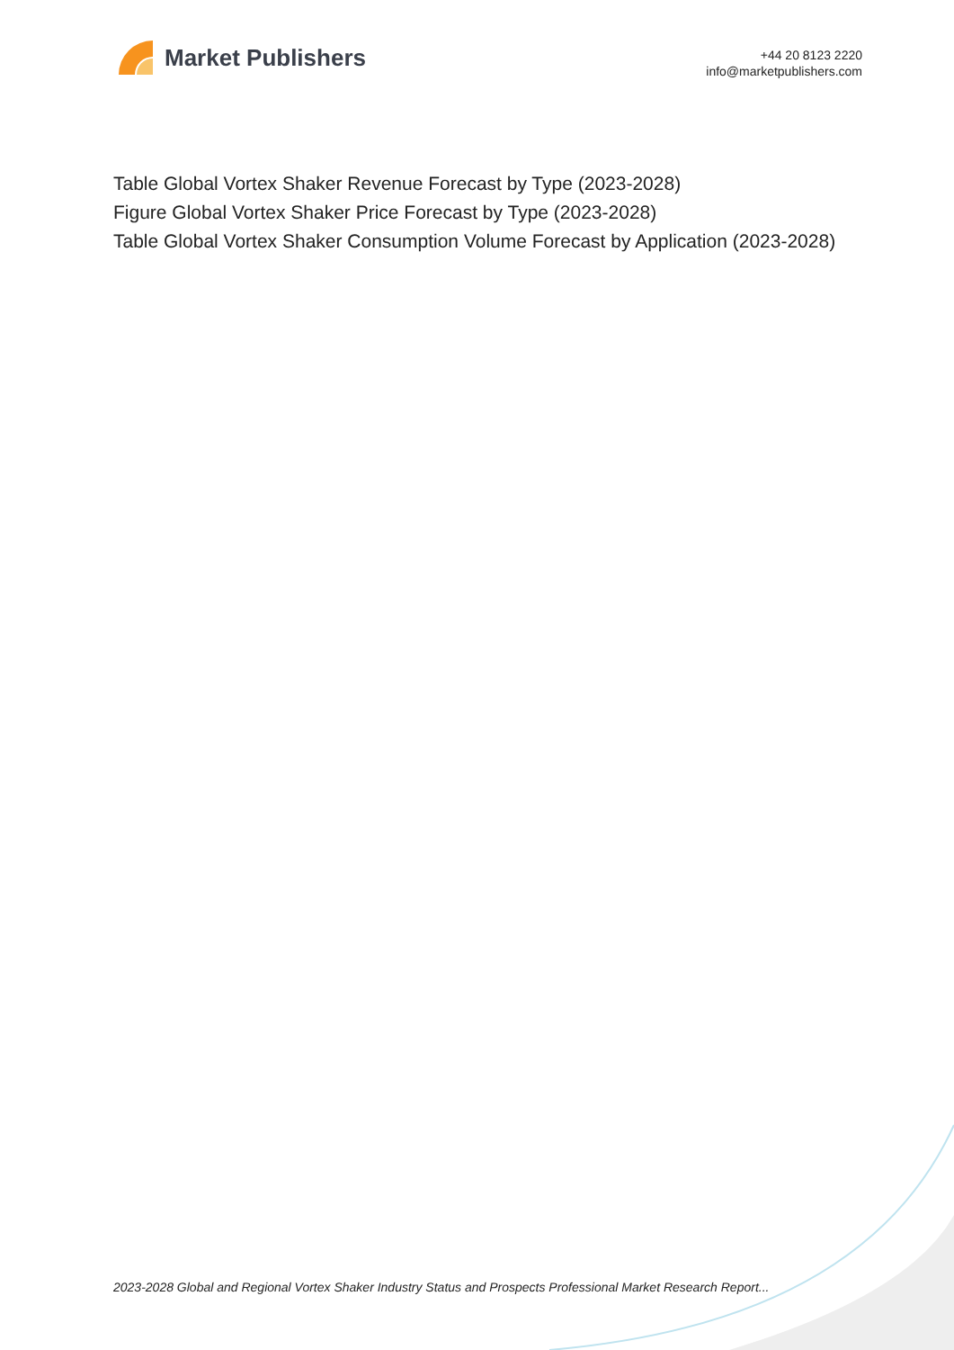Market Publishers
+44 20 8123 2220
info@marketpublishers.com
Table Global Vortex Shaker Revenue Forecast by Type (2023-2028)
Figure Global Vortex Shaker Price Forecast by Type (2023-2028)
Table Global Vortex Shaker Consumption Volume Forecast by Application (2023-2028)
2023-2028 Global and Regional Vortex Shaker Industry Status and Prospects Professional Market Research Report...